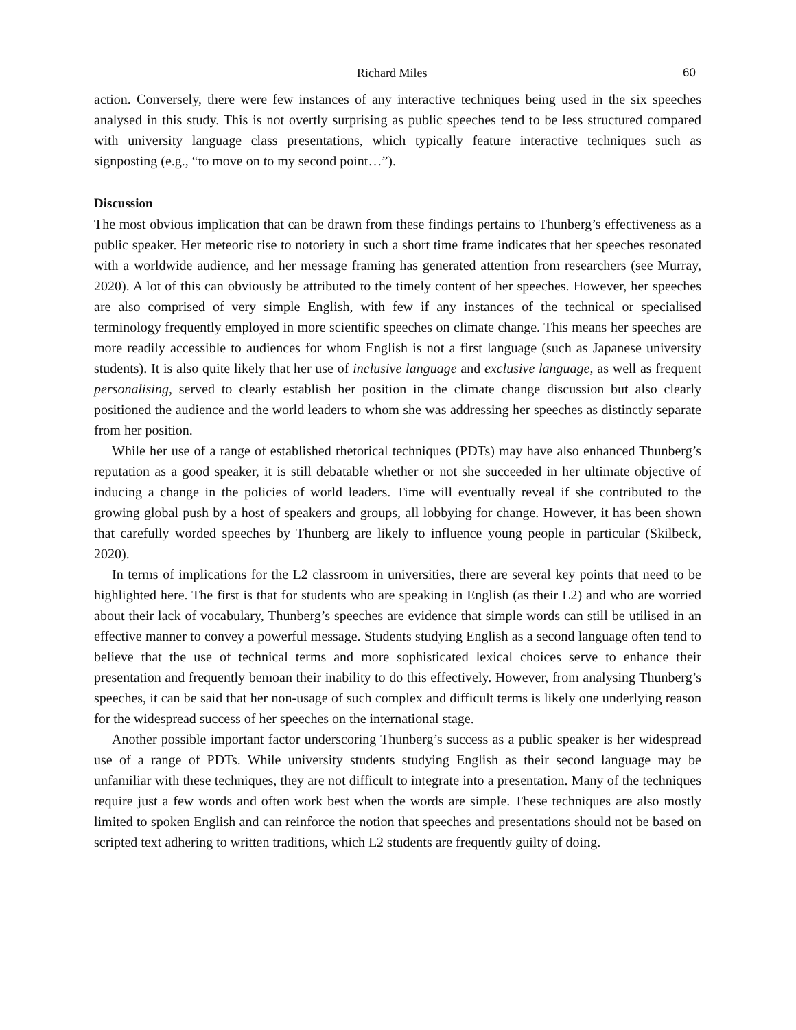Richard Miles 60
action. Conversely, there were few instances of any interactive techniques being used in the six speeches analysed in this study. This is not overtly surprising as public speeches tend to be less structured compared with university language class presentations, which typically feature interactive techniques such as signposting (e.g., “to move on to my second point…”).
Discussion
The most obvious implication that can be drawn from these findings pertains to Thunberg’s effectiveness as a public speaker. Her meteoric rise to notoriety in such a short time frame indicates that her speeches resonated with a worldwide audience, and her message framing has generated attention from researchers (see Murray, 2020). A lot of this can obviously be attributed to the timely content of her speeches. However, her speeches are also comprised of very simple English, with few if any instances of the technical or specialised terminology frequently employed in more scientific speeches on climate change. This means her speeches are more readily accessible to audiences for whom English is not a first language (such as Japanese university students). It is also quite likely that her use of inclusive language and exclusive language, as well as frequent personalising, served to clearly establish her position in the climate change discussion but also clearly positioned the audience and the world leaders to whom she was addressing her speeches as distinctly separate from her position.
While her use of a range of established rhetorical techniques (PDTs) may have also enhanced Thunberg’s reputation as a good speaker, it is still debatable whether or not she succeeded in her ultimate objective of inducing a change in the policies of world leaders. Time will eventually reveal if she contributed to the growing global push by a host of speakers and groups, all lobbying for change. However, it has been shown that carefully worded speeches by Thunberg are likely to influence young people in particular (Skilbeck, 2020).
In terms of implications for the L2 classroom in universities, there are several key points that need to be highlighted here. The first is that for students who are speaking in English (as their L2) and who are worried about their lack of vocabulary, Thunberg’s speeches are evidence that simple words can still be utilised in an effective manner to convey a powerful message. Students studying English as a second language often tend to believe that the use of technical terms and more sophisticated lexical choices serve to enhance their presentation and frequently bemoan their inability to do this effectively. However, from analysing Thunberg’s speeches, it can be said that her non-usage of such complex and difficult terms is likely one underlying reason for the widespread success of her speeches on the international stage.
Another possible important factor underscoring Thunberg’s success as a public speaker is her widespread use of a range of PDTs. While university students studying English as their second language may be unfamiliar with these techniques, they are not difficult to integrate into a presentation. Many of the techniques require just a few words and often work best when the words are simple. These techniques are also mostly limited to spoken English and can reinforce the notion that speeches and presentations should not be based on scripted text adhering to written traditions, which L2 students are frequently guilty of doing.